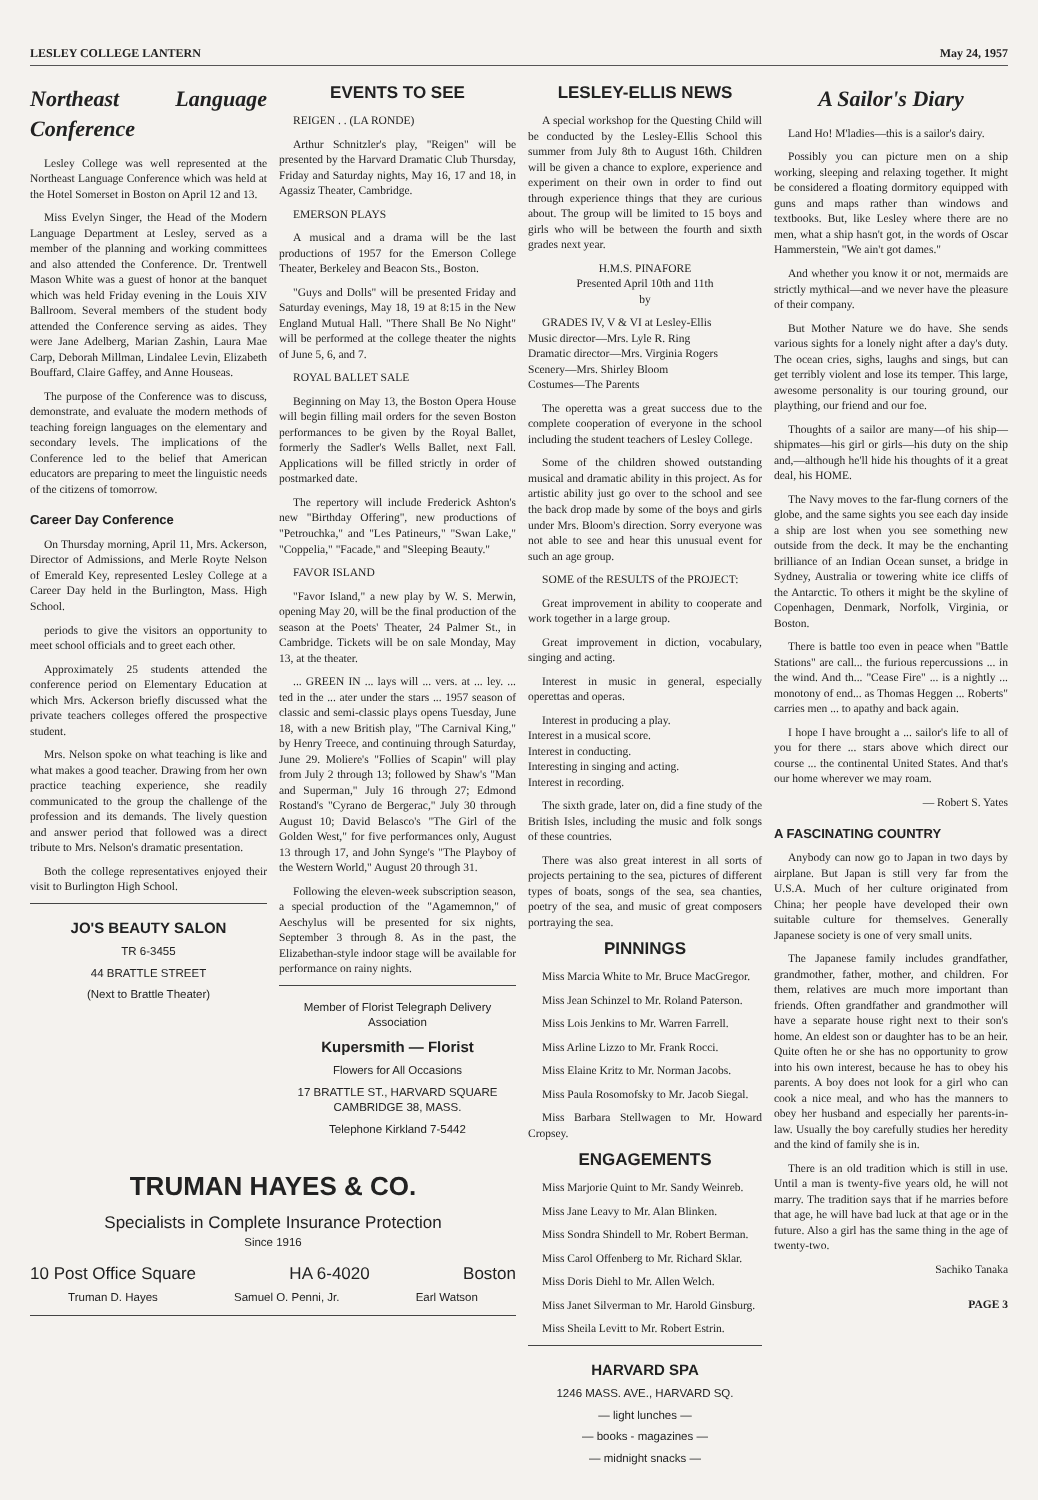LESLEY COLLEGE LANTERN May 24, 1957
Northeast Language Conference
Lesley College was well represented at the Northeast Language Conference which was held at the Hotel Somerset in Boston on April 12 and 13.
Miss Evelyn Singer, the Head of the Modern Language Department at Lesley, served as a member of the planning and working committees and also attended the Conference. Dr. Trentwell Mason White was a guest of honor at the banquet which was held Friday evening in the Louis XIV Ballroom. Several members of the student body attended the Conference serving as aides. They were Jane Adelberg, Marian Zashin, Laura Mae Carp, Deborah Millman, Lindalee Levin, Elizabeth Bouffard, Claire Gaffey, and Anne Houseas.
The purpose of the Conference was to discuss, demonstrate, and evaluate the modern methods of teaching foreign languages on the elementary and secondary levels. The implications of the Conference led to the belief that American educators are preparing to meet the linguistic needs of the citizens of tomorrow.
Career Day Conference
On Thursday morning, April 11, Mrs. Ackerson, Director of Admissions, and Merle Royte Nelson of Emerald Key, represented Lesley College at a Career Day held in the Burlington, Mass. High School.
periods to give the visitors an opportunity to meet school officials and to greet each other.
Approximately 25 students attended the conference period on Elementary Education at which Mrs. Ackerson briefly discussed what the private teachers colleges offered the prospective student.
Mrs. Nelson spoke on what teaching is like and what makes a good teacher. Drawing from her own practice teaching experience, she readily communicated to the group the challenge of the profession and its demands. The lively question and answer period that followed was a direct tribute to Mrs. Nelson's dramatic presentation.
Both the college representatives enjoyed their visit to Burlington High School.
JO'S BEAUTY SALON
TR 6-3455
44 BRATTLE STREET
(Next to Brattle Theater)
EVENTS TO SEE
REIGEN . . (LA RONDE)
Arthur Schnitzler's play, "Reigen" will be presented by the Harvard Dramatic Club Thursday, Friday and Saturday nights, May 16, 17 and 18, in Agassiz Theater, Cambridge.
EMERSON PLAYS
A musical and a drama will be the last productions of 1957 for the Emerson College Theater, Berkeley and Beacon Sts., Boston.
"Guys and Dolls" will be presented Friday and Saturday evenings, May 18, 19 at 8:15 in the New England Mutual Hall. "There Shall Be No Night" will be performed at the college theater the nights of June 5, 6, and 7.
ROYAL BALLET SALE
Beginning on May 13, the Boston Opera House will begin filling mail orders for the seven Boston performances to be given by the Royal Ballet, formerly the Sadler's Wells Ballet, next Fall. Applications will be filled strictly in order of postmarked date.
The repertory will include Frederick Ashton's new "Birthday Offering", new productions of "Petrouchka," and "Les Patineurs," "Swan Lake," "Coppelia," "Facade," and "Sleeping Beauty."
FAVOR ISLAND
"Favor Island," a new play by W. S. Merwin, opening May 20, will be the final production of the season at the Poets' Theater, 24 Palmer St., in Cambridge. Tickets will be on sale Monday, May 13, at the theater.
... GREEN IN ... lays will ... vers. at ... ley. ... ted in the ... ater under the stars ... 1957 season of classic and semi-classic plays opens Tuesday, June 18, with a new British play, "The Carnival King," by Henry Treece, and continuing through Saturday, June 29. Moliere's "Follies of Scapin" will play from July 2 through 13; followed by Shaw's "Man and Superman," July 16 through 27; Edmond Rostand's "Cyrano de Bergerac," July 30 through August 10; David Belasco's "The Girl of the Golden West," for five performances only, August 13 through 17, and John Synge's "The Playboy of the Western World," August 20 through 31.
Following the eleven-week subscription season, a special production of the "Agamemnon," of Aeschylus will be presented for six nights, September 3 through 8. As in the past, the Elizabethan-style indoor stage will be available for performance on rainy nights.
Member of Florist Telegraph Delivery Association
Kupersmith — Florist
Flowers for All Occasions
17 BRATTLE ST., HARVARD SQUARE CAMBRIDGE 38, MASS.
Telephone Kirkland 7-5442
TRUMAN HAYES & CO.
Specialists in Complete Insurance Protection
Since 1916
10 Post Office Square HA 6-4020 Boston
Truman D. Hayes Samuel O. Penni, Jr. Earl Watson
LESLEY-ELLIS NEWS
A special workshop for the Questing Child will be conducted by the Lesley-Ellis School this summer from July 8th to August 16th. Children will be given a chance to explore, experience and experiment on their own in order to find out through experience things that they are curious about. The group will be limited to 15 boys and girls who will be between the fourth and sixth grades next year.
H.M.S. PINAFORE
Presented April 10th and 11th
by
GRADES IV, V & VI at Lesley-Ellis
Music director—Mrs. Lyle R. Ring
Dramatic director—Mrs. Virginia Rogers
Scenery—Mrs. Shirley Bloom
Costumes—The Parents
The operetta was a great success due to the complete cooperation of everyone in the school including the student teachers of Lesley College.
Some of the children showed outstanding musical and dramatic ability in this project. As for artistic ability just go over to the school and see the back drop made by some of the boys and girls under Mrs. Bloom's direction. Sorry everyone was not able to see and hear this unusual event for such an age group.
SOME of the RESULTS of the PROJECT:
Great improvement in ability to cooperate and work together in a large group.
Great improvement in diction, vocabulary, singing and acting.
Interest in music in general, especially operettas and operas.
Interest in producing a play.
Interest in a musical score.
Interest in conducting.
Interesting in singing and acting.
Interest in recording.
The sixth grade, later on, did a fine study of the British Isles, including the music and folk songs of these countries.
There was also great interest in all sorts of projects pertaining to the sea, pictures of different types of boats, songs of the sea, sea chanties, poetry of the sea, and music of great composers portraying the sea.
PINNINGS
Miss Marcia White to Mr. Bruce MacGregor.
Miss Jean Schinzel to Mr. Roland Paterson.
Miss Lois Jenkins to Mr. Warren Farrell.
Miss Arline Lizzo to Mr. Frank Rocci.
Miss Elaine Kritz to Mr. Norman Jacobs.
Miss Paula Rosomofsky to Mr. Jacob Siegal.
Miss Barbara Stellwagen to Mr. Howard Cropsey.
ENGAGEMENTS
Miss Marjorie Quint to Mr. Sandy Weinreb.
Miss Jane Leavy to Mr. Alan Blinken.
Miss Sondra Shindell to Mr. Robert Berman.
Miss Carol Offenberg to Mr. Richard Sklar.
Miss Doris Diehl to Mr. Allen Welch.
Miss Janet Silverman to Mr. Harold Ginsburg.
Miss Sheila Levitt to Mr. Robert Estrin.
HARVARD SPA
1246 MASS. AVE., HARVARD SQ.
— light lunches —
— books - magazines —
— midnight snacks —
A Sailor's Diary
Land Ho! M'ladies—this is a sailor's dairy.
Possibly you can picture men on a ship working, sleeping and relaxing together. It might be considered a floating dormitory equipped with guns and maps rather than windows and textbooks. But, like Lesley where there are no men, what a ship hasn't got, in the words of Oscar Hammerstein, "We ain't got dames."
And whether you know it or not, mermaids are strictly mythical—and we never have the pleasure of their company.
But Mother Nature we do have. She sends various sights for a lonely night after a day's duty. The ocean cries, sighs, laughs and sings, but can get terribly violent and lose its temper. This large, awesome personality is our touring ground, our plaything, our friend and our foe.
Thoughts of a sailor are many—of his ship—shipmates—his girl or girls—his duty on the ship and,—although he'll hide his thoughts of it a great deal, his HOME.
The Navy moves to the far-flung corners of the globe, and the same sights you see each day inside a ship are lost when you see something new outside from the deck. It may be the enchanting brilliance of an Indian Ocean sunset, a bridge in Sydney, Australia or towering white ice cliffs of the Antarctic. To others it might be the skyline of Copenhagen, Denmark, Norfolk, Virginia, or Boston.
There is battle too even in peace when "Battle Stations" are call... the furious repercussions ... in the wind. And th... "Cease Fire" ... is a nightly ... monotony of end... as Thomas Heggen ... Roberts" carries men ... to apathy and back again.
I hope I have brought a ... sailor's life to all of you for there ... stars above which direct our course ... the continental United States. And that's our home wherever we may roam.
— Robert S. Yates
A FASCINATING COUNTRY
Anybody can now go to Japan in two days by airplane. But Japan is still very far from the U.S.A. Much of her culture originated from China; her people have developed their own suitable culture for themselves. Generally Japanese society is one of very small units.
The Japanese family includes grandfather, grandmother, father, mother, and children. For them, relatives are much more important than friends. Often grandfather and grandmother will have a separate house right next to their son's home. An eldest son or daughter has to be an heir. Quite often he or she has no opportunity to grow into his own interest, because he has to obey his parents. A boy does not look for a girl who can cook a nice meal, and who has the manners to obey her husband and especially her parents-in-law. Usually the boy carefully studies her heredity and the kind of family she is in.
There is an old tradition which is still in use. Until a man is twenty-five years old, he will not marry. The tradition says that if he marries before that age, he will have bad luck at that age or in the future. Also a girl has the same thing in the age of twenty-two.
Sachiko Tanaka
PAGE 3